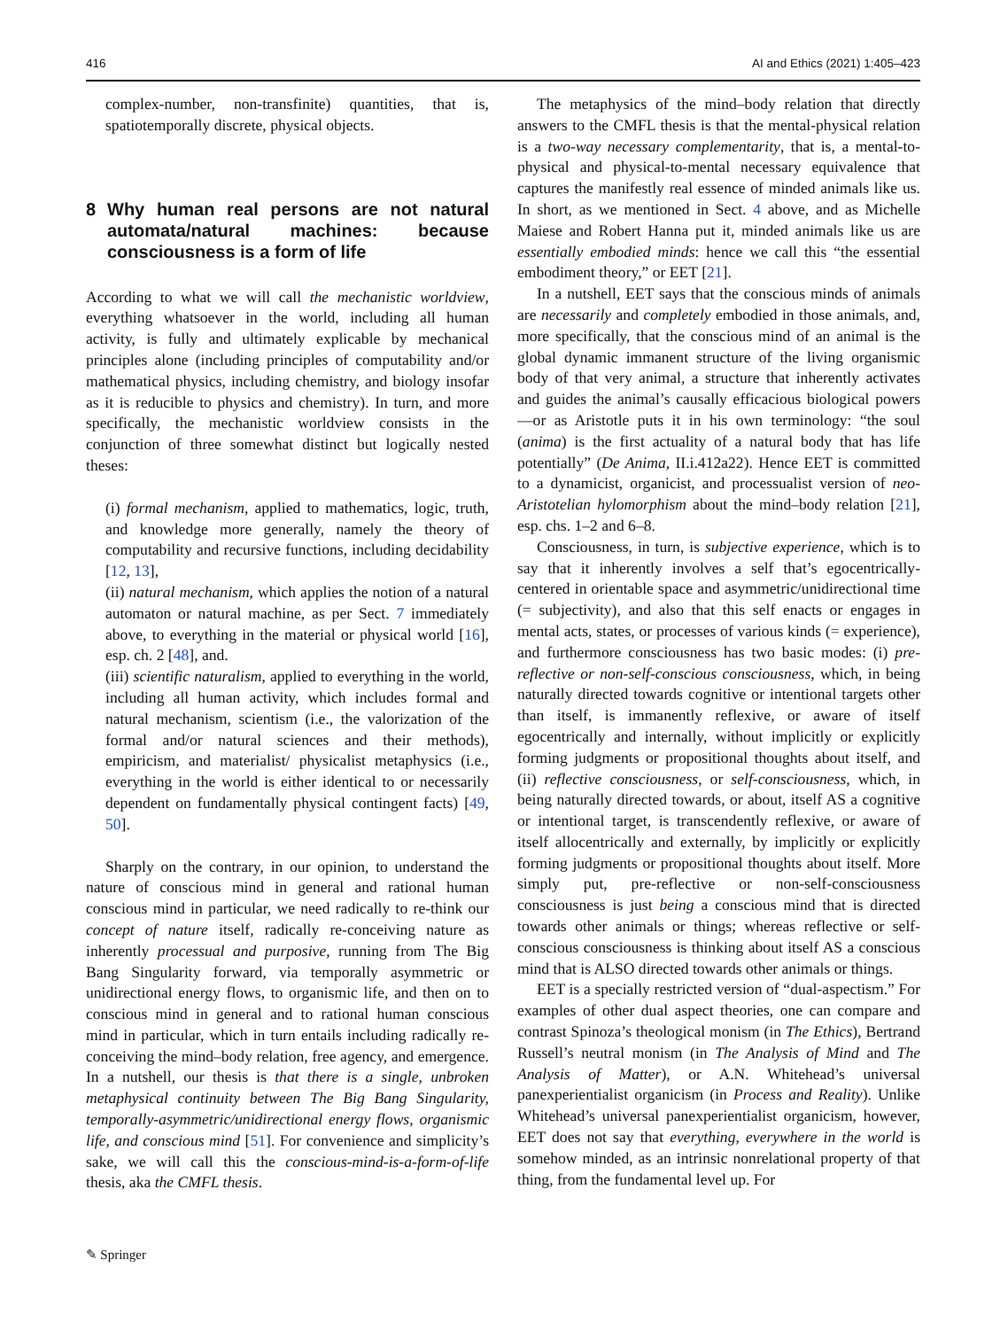416 AI and Ethics (2021) 1:405–423
complex-number, non-transfinite) quantities, that is, spatiotemporally discrete, physical objects.
8 Why human real persons are not natural automata/natural machines: because consciousness is a form of life
According to what we will call the mechanistic worldview, everything whatsoever in the world, including all human activity, is fully and ultimately explicable by mechanical principles alone (including principles of computability and/or mathematical physics, including chemistry, and biology insofar as it is reducible to physics and chemistry). In turn, and more specifically, the mechanistic worldview consists in the conjunction of three somewhat distinct but logically nested theses:
(i) formal mechanism, applied to mathematics, logic, truth, and knowledge more generally, namely the theory of computability and recursive functions, including decidability [12, 13],
(ii) natural mechanism, which applies the notion of a natural automaton or natural machine, as per Sect. 7 immediately above, to everything in the material or physical world [16], esp. ch. 2 [48], and.
(iii) scientific naturalism, applied to everything in the world, including all human activity, which includes formal and natural mechanism, scientism (i.e., the valorization of the formal and/or natural sciences and their methods), empiricism, and materialist/ physicalist metaphysics (i.e., everything in the world is either identical to or necessarily dependent on fundamentally physical contingent facts) [49, 50].
Sharply on the contrary, in our opinion, to understand the nature of conscious mind in general and rational human conscious mind in particular, we need radically to re-think our concept of nature itself, radically re-conceiving nature as inherently processual and purposive, running from The Big Bang Singularity forward, via temporally asymmetric or unidirectional energy flows, to organismic life, and then on to conscious mind in general and to rational human conscious mind in particular, which in turn entails including radically re-conceiving the mind–body relation, free agency, and emergence. In a nutshell, our thesis is that there is a single, unbroken metaphysical continuity between The Big Bang Singularity, temporally-asymmetric/unidirectional energy flows, organismic life, and conscious mind [51]. For convenience and simplicity’s sake, we will call this the conscious-mind-is-a-form-of-life thesis, aka the CMFL thesis.
The metaphysics of the mind–body relation that directly answers to the CMFL thesis is that the mental-physical relation is a two-way necessary complementarity, that is, a mental-to-physical and physical-to-mental necessary equivalence that captures the manifestly real essence of minded animals like us. In short, as we mentioned in Sect. 4 above, and as Michelle Maiese and Robert Hanna put it, minded animals like us are essentially embodied minds: hence we call this “the essential embodiment theory,” or EET [21].
In a nutshell, EET says that the conscious minds of animals are necessarily and completely embodied in those animals, and, more specifically, that the conscious mind of an animal is the global dynamic immanent structure of the living organismic body of that very animal, a structure that inherently activates and guides the animal’s causally efficacious biological powers—or as Aristotle puts it in his own terminology: “the soul (anima) is the first actuality of a natural body that has life potentially” (De Anima, II.i.412a22). Hence EET is committed to a dynamicist, organicist, and processualist version of neo-Aristotelian hylomorphism about the mind–body relation [21], esp. chs. 1–2 and 6–8.
Consciousness, in turn, is subjective experience, which is to say that it inherently involves a self that’s egocentrically-centered in orientable space and asymmetric/unidirectional time (= subjectivity), and also that this self enacts or engages in mental acts, states, or processes of various kinds (= experience), and furthermore consciousness has two basic modes: (i) pre-reflective or non-self-conscious consciousness, which, in being naturally directed towards cognitive or intentional targets other than itself, is immanently reflexive, or aware of itself egocentrically and internally, without implicitly or explicitly forming judgments or propositional thoughts about itself, and (ii) reflective consciousness, or self-consciousness, which, in being naturally directed towards, or about, itself AS a cognitive or intentional target, is transcendently reflexive, or aware of itself allocentrically and externally, by implicitly or explicitly forming judgments or propositional thoughts about itself. More simply put, pre-reflective or non-self-consciousness consciousness is just being a conscious mind that is directed towards other animals or things; whereas reflective or self-conscious consciousness is thinking about itself AS a conscious mind that is ALSO directed towards other animals or things.
EET is a specially restricted version of “dual-aspectism.” For examples of other dual aspect theories, one can compare and contrast Spinoza’s theological monism (in The Ethics), Bertrand Russell’s neutral monism (in The Analysis of Mind and The Analysis of Matter), or A.N. Whitehead’s universal panexperientialist organicism (in Process and Reality). Unlike Whitehead’s universal panexperientialist organicism, however, EET does not say that everything, everywhere in the world is somehow minded, as an intrinsic nonrelational property of that thing, from the fundamental level up. For
✎ Springer